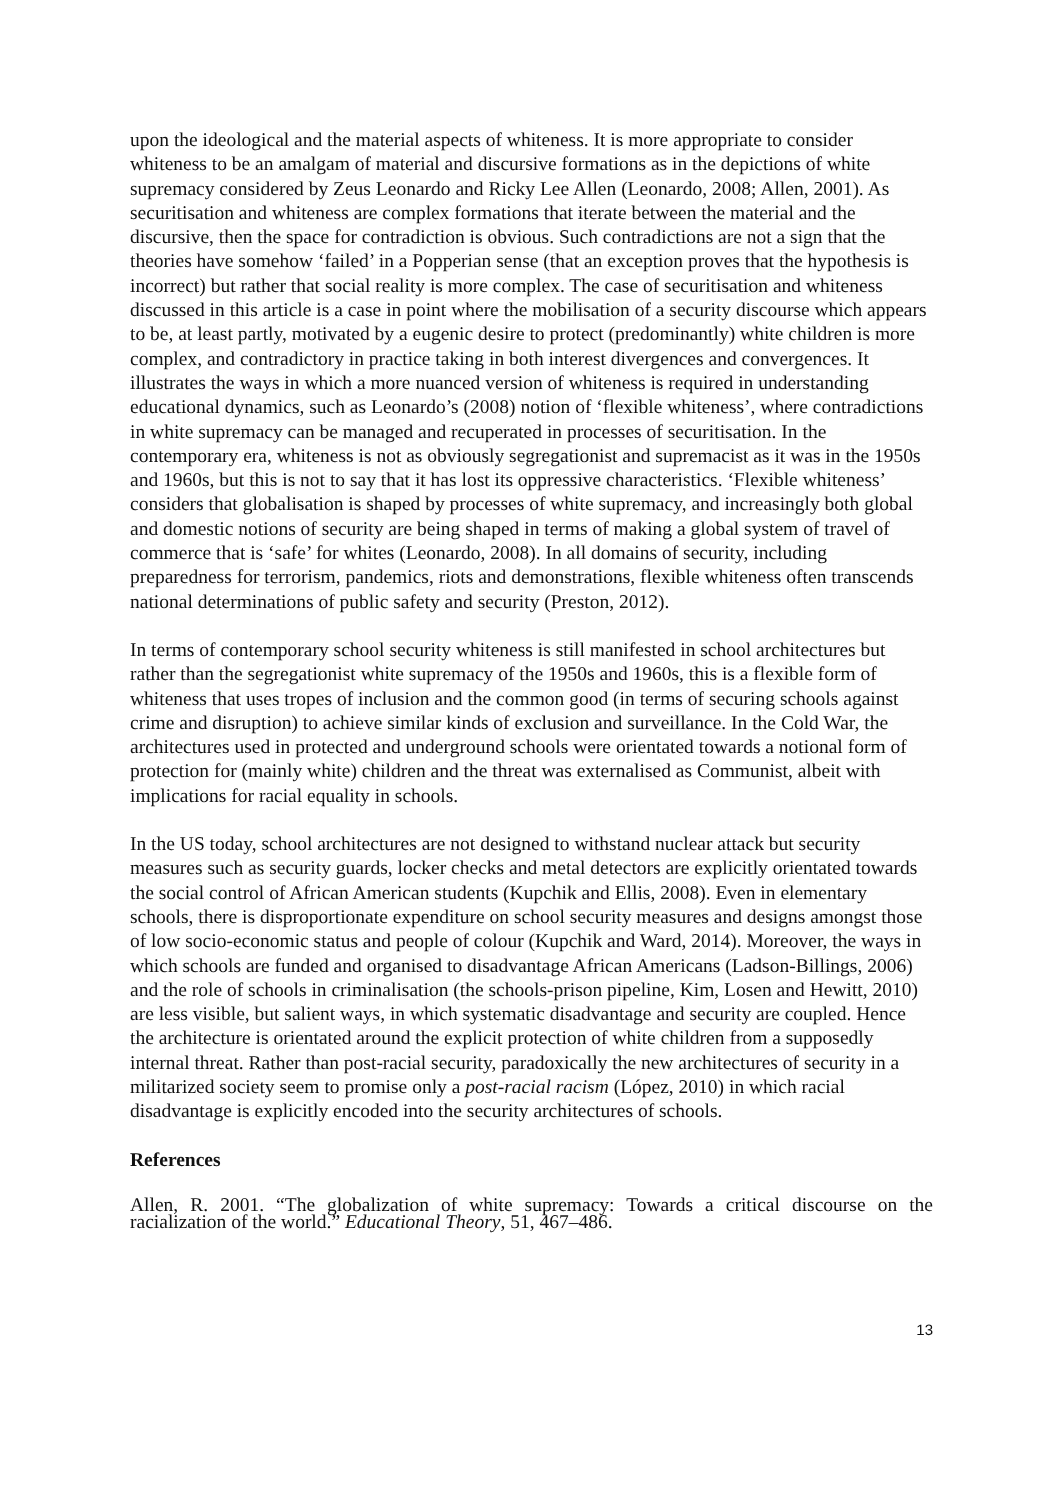upon the ideological and the material aspects of whiteness. It is more appropriate to consider whiteness to be an amalgam of material and discursive formations as in the depictions of white supremacy considered by Zeus Leonardo and Ricky Lee Allen (Leonardo, 2008; Allen, 2001). As securitisation and whiteness are complex formations that iterate between the material and the discursive, then the space for contradiction is obvious. Such contradictions are not a sign that the theories have somehow ‘failed’ in a Popperian sense (that an exception proves that the hypothesis is incorrect) but rather that social reality is more complex. The case of securitisation and whiteness discussed in this article is a case in point where the mobilisation of a security discourse which appears to be, at least partly, motivated by a eugenic desire to protect (predominantly) white children is more complex, and contradictory in practice taking in both interest divergences and convergences. It illustrates the ways in which a more nuanced version of whiteness is required in understanding educational dynamics, such as Leonardo’s (2008) notion of ‘flexible whiteness’, where contradictions in white supremacy can be managed and recuperated in processes of securitisation. In the contemporary era, whiteness is not as obviously segregationist and supremacist as it was in the 1950s and 1960s, but this is not to say that it has lost its oppressive characteristics. ‘Flexible whiteness’ considers that globalisation is shaped by processes of white supremacy, and increasingly both global and domestic notions of security are being shaped in terms of making a global system of travel of commerce that is ‘safe’ for whites (Leonardo, 2008). In all domains of security, including preparedness for terrorism, pandemics, riots and demonstrations, flexible whiteness often transcends national determinations of public safety and security (Preston, 2012).
In terms of contemporary school security whiteness is still manifested in school architectures but rather than the segregationist white supremacy of the 1950s and 1960s, this is a flexible form of whiteness that uses tropes of inclusion and the common good (in terms of securing schools against crime and disruption) to achieve similar kinds of exclusion and surveillance. In the Cold War, the architectures used in protected and underground schools were orientated towards a notional form of protection for (mainly white) children and the threat was externalised as Communist, albeit with implications for racial equality in schools.
In the US today, school architectures are not designed to withstand nuclear attack but security measures such as security guards, locker checks and metal detectors are explicitly orientated towards the social control of African American students (Kupchik and Ellis, 2008). Even in elementary schools, there is disproportionate expenditure on school security measures and designs amongst those of low socio-economic status and people of colour (Kupchik and Ward, 2014). Moreover, the ways in which schools are funded and organised to disadvantage African Americans (Ladson-Billings, 2006) and the role of schools in criminalisation (the schools-prison pipeline, Kim, Losen and Hewitt, 2010) are less visible, but salient ways, in which systematic disadvantage and security are coupled. Hence the architecture is orientated around the explicit protection of white children from a supposedly internal threat. Rather than post-racial security, paradoxically the new architectures of security in a militarized society seem to promise only a post-racial racism (López, 2010) in which racial disadvantage is explicitly encoded into the security architectures of schools.
References
Allen, R. 2001. “The globalization of white supremacy: Towards a critical discourse on the racialization of the world.” Educational Theory, 51, 467–486.
13